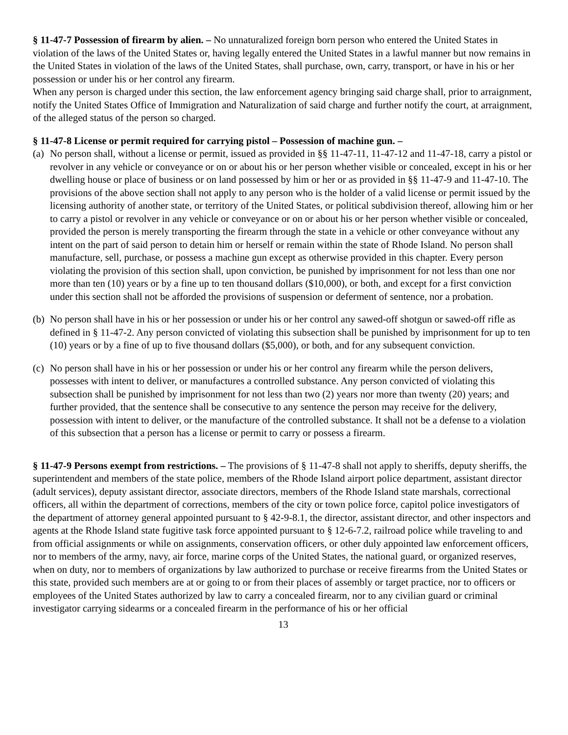§ 11-47-7 Possession of firearm by alien. – No unnaturalized foreign born person who entered the United States in violation of the laws of the United States or, having legally entered the United States in a lawful manner but now remains in the United States in violation of the laws of the United States, shall purchase, own, carry, transport, or have in his or her possession or under his or her control any firearm.
When any person is charged under this section, the law enforcement agency bringing said charge shall, prior to arraignment, notify the United States Office of Immigration and Naturalization of said charge and further notify the court, at arraignment, of the alleged status of the person so charged.
§ 11-47-8 License or permit required for carrying pistol – Possession of machine gun. –
(a)
No person shall, without a license or permit, issued as provided in §§ 11-47-11, 11-47-12 and 11-47-18, carry a pistol or revolver in any vehicle or conveyance or on or about his or her person whether visible or concealed, except in his or her dwelling house or place of business or on land possessed by him or her or as provided in §§ 11-47-9 and 11-47-10. The provisions of the above section shall not apply to any person who is the holder of a valid license or permit issued by the licensing authority of another state, or territory of the United States, or political subdivision thereof, allowing him or her to carry a pistol or revolver in any vehicle or conveyance or on or about his or her person whether visible or concealed, provided the person is merely transporting the firearm through the state in a vehicle or other conveyance without any intent on the part of said person to detain him or herself or remain within the state of Rhode Island. No person shall manufacture, sell, purchase, or possess a machine gun except as otherwise provided in this chapter. Every person violating the provision of this section shall, upon conviction, be punished by imprisonment for not less than one nor more than ten (10) years or by a fine up to ten thousand dollars ($10,000), or both, and except for a first conviction under this section shall not be afforded the provisions of suspension or deferment of sentence, nor a probation.
(b)
No person shall have in his or her possession or under his or her control any sawed-off shotgun or sawed-off rifle as defined in § 11-47-2. Any person convicted of violating this subsection shall be punished by imprisonment for up to ten (10) years or by a fine of up to five thousand dollars ($5,000), or both, and for any subsequent conviction.
(c)
No person shall have in his or her possession or under his or her control any firearm while the person delivers, possesses with intent to deliver, or manufactures a controlled substance. Any person convicted of violating this subsection shall be punished by imprisonment for not less than two (2) years nor more than twenty (20) years; and further provided, that the sentence shall be consecutive to any sentence the person may receive for the delivery, possession with intent to deliver, or the manufacture of the controlled substance. It shall not be a defense to a violation of this subsection that a person has a license or permit to carry or possess a firearm.
§ 11-47-9 Persons exempt from restrictions. – The provisions of § 11-47-8 shall not apply to sheriffs, deputy sheriffs, the superintendent and members of the state police, members of the Rhode Island airport police department, assistant director (adult services), deputy assistant director, associate directors, members of the Rhode Island state marshals, correctional officers, all within the department of corrections, members of the city or town police force, capitol police investigators of the department of attorney general appointed pursuant to § 42-9-8.1, the director, assistant director, and other inspectors and agents at the Rhode Island state fugitive task force appointed pursuant to § 12-6-7.2, railroad police while traveling to and from official assignments or while on assignments, conservation officers, or other duly appointed law enforcement officers, nor to members of the army, navy, air force, marine corps of the United States, the national guard, or organized reserves, when on duty, nor to members of organizations by law authorized to purchase or receive firearms from the United States or this state, provided such members are at or going to or from their places of assembly or target practice, nor to officers or employees of the United States authorized by law to carry a concealed firearm, nor to any civilian guard or criminal investigator carrying sidearms or a concealed firearm in the performance of his or her official
13